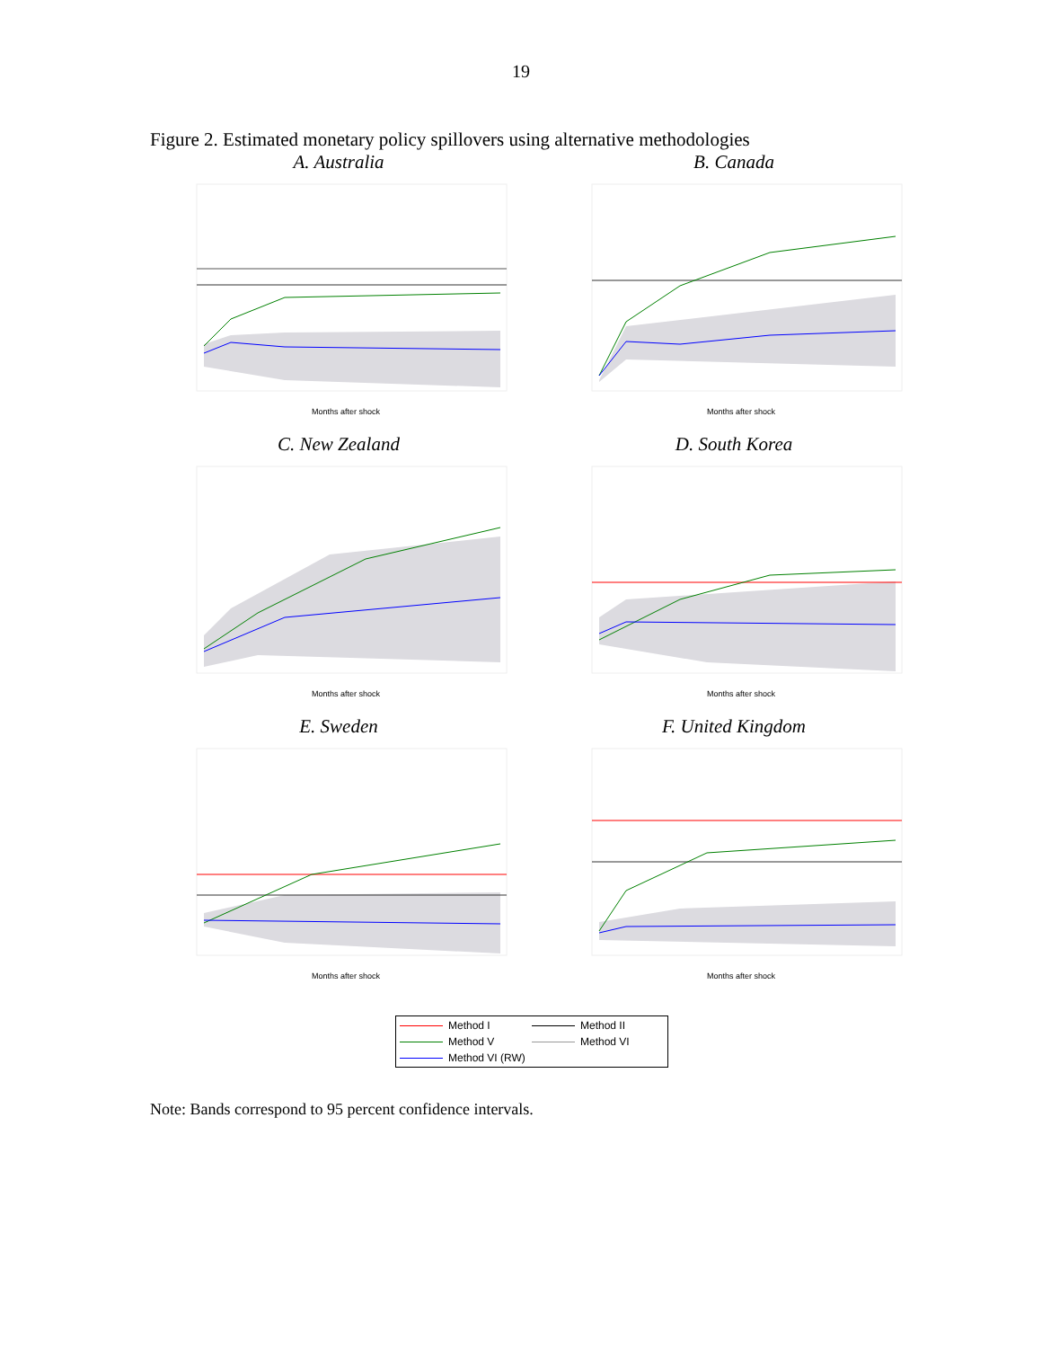19
Figure 2. Estimated monetary policy spillovers using alternative methodologies
A. Australia
Months after shock
B. Canada
Months after shock
C. New Zealand
Months after shock
D. South Korea
Months after shock
E. Sweden
Months after shock
F. United Kingdom
Months after shock
Method I
Method II
Method V
Method VI
Method VI (RW)
Note: Bands correspond to 95 percent confidence intervals.